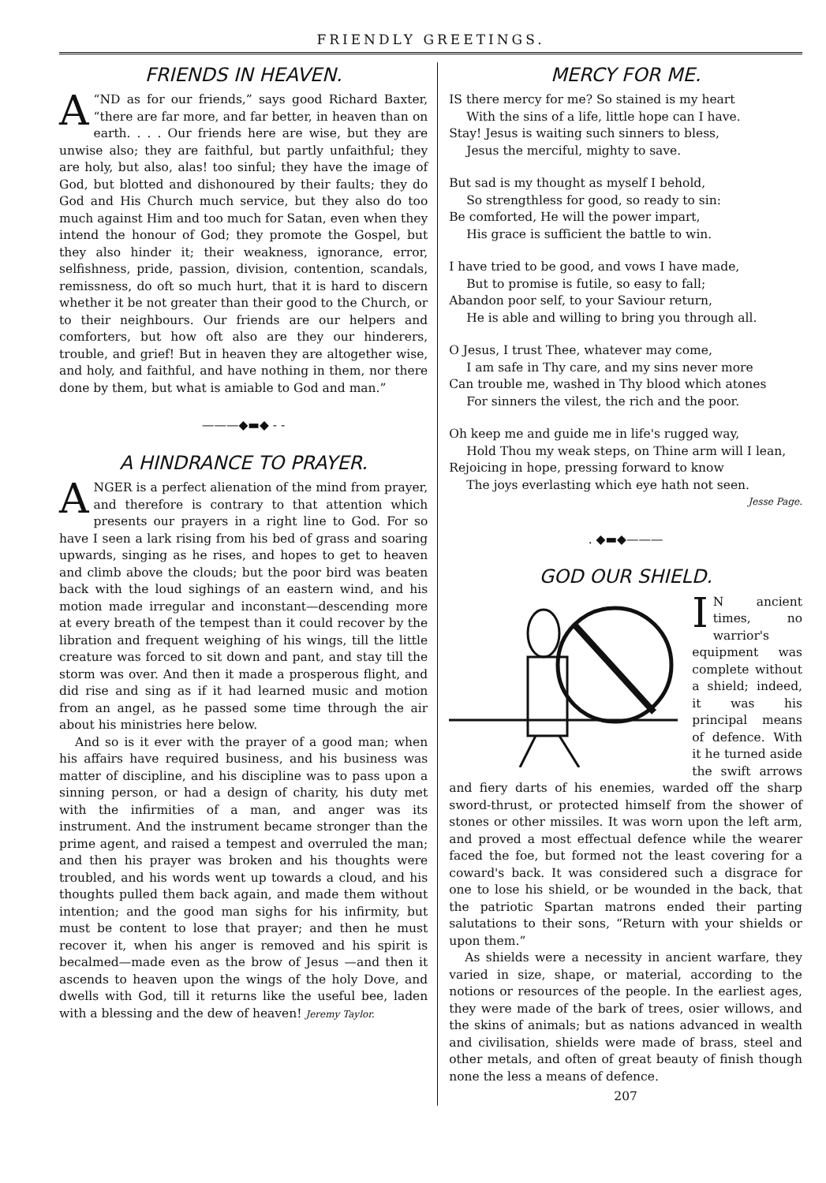FRIENDLY GREETINGS.
FRIENDS IN HEAVEN.
A “ND as for our friends,” says good Richard Baxter, “there are far more, and far better, in heaven than on earth. . . . Our friends here are wise, but they are unwise also; they are faithful, but partly unfaithful; they are holy, but also, alas! too sinful; they have the image of God, but blotted and dishonoured by their faults; they do God and His Church much service, but they also do too much against Him and too much for Satan, even when they intend the honour of God; they promote the Gospel, but they also hinder it; their weakness, ignorance, error, selfishness, pride, passion, division, contention, scandals, remissness, do oft so much hurt, that it is hard to discern whether it be not greater than their good to the Church, or to their neighbours. Our friends are our helpers and comforters, but how oft also are they our hinderers, trouble, and grief! But in heaven they are altogether wise, and holy, and faithful, and have nothing in them, nor there done by them, but what is amiable to God and man.”
———◆▬◆ - -
A HINDRANCE TO PRAYER.
ANGER is a perfect alienation of the mind from prayer, and therefore is contrary to that attention which presents our prayers in a right line to God. For so have I seen a lark rising from his bed of grass and soaring upwards, singing as he rises, and hopes to get to heaven and climb above the clouds; but the poor bird was beaten back with the loud sighings of an eastern wind, and his motion made irregular and inconstant—descending more at every breath of the tempest than it could recover by the libration and frequent weighing of his wings, till the little creature was forced to sit down and pant, and stay till the storm was over. And then it made a prosperous flight, and did rise and sing as if it had learned music and motion from an angel, as he passed some time through the air about his ministries here below.
And so is it ever with the prayer of a good man; when his affairs have required business, and his business was matter of discipline, and his discipline was to pass upon a sinning person, or had a design of charity, his duty met with the infirmities of a man, and anger was its instrument. And the instrument became stronger than the prime agent, and raised a tempest and overruled the man; and then his prayer was broken and his thoughts were troubled, and his words went up towards a cloud, and his thoughts pulled them back again, and made them without intention; and the good man sighs for his infirmity, but must be content to lose that prayer; and then he must recover it, when his anger is removed and his spirit is becalmed—made even as the brow of Jesus —and then it ascends to heaven upon the wings of the holy Dove, and dwells with God, till it returns like the useful bee, laden with a blessing and the dew of heaven! Jeremy Taylor.
MERCY FOR ME.
IS there mercy for me? So stained is my heart
With the sins of a life, little hope can I have.
Stay! Jesus is waiting such sinners to bless,
Jesus the merciful, mighty to save.
But sad is my thought as myself I behold,
So strengthless for good, so ready to sin:
Be comforted, He will the power impart,
His grace is sufficient the battle to win.
I have tried to be good, and vows I have made,
But to promise is futile, so easy to fall;
Abandon poor self, to your Saviour return,
He is able and willing to bring you through all.
O Jesus, I trust Thee, whatever may come,
I am safe in Thy care, and my sins never more
Can trouble me, washed in Thy blood which atones
For sinners the vilest, the rich and the poor.
Oh keep me and guide me in life's rugged way,
Hold Thou my weak steps, on Thine arm will I lean,
Rejoicing in hope, pressing forward to know
The joys everlasting which eye hath not seen.
Jesse Page.
. ◆▬◆———
GOD OUR SHIELD.
IN ancient times, no warrior's equipment was complete without a shield; indeed, it was his principal means of defence. With it he turned aside the swift arrows and fiery darts of his enemies, warded off the sharp sword-thrust, or protected himself from the shower of stones or other missiles. It was worn upon the left arm, and proved a most effectual defence while the wearer faced the foe, but formed not the least covering for a coward's back. It was considered such a disgrace for one to lose his shield, or be wounded in the back, that the patriotic Spartan matrons ended their parting salutations to their sons, “Return with your shields or upon them.”
As shields were a necessity in ancient warfare, they varied in size, shape, or material, according to the notions or resources of the people. In the earliest ages, they were made of the bark of trees, osier willows, and the skins of animals; but as nations advanced in wealth and civilisation, shields were made of brass, steel and other metals, and often of great beauty of finish though none the less a means of defence.
207